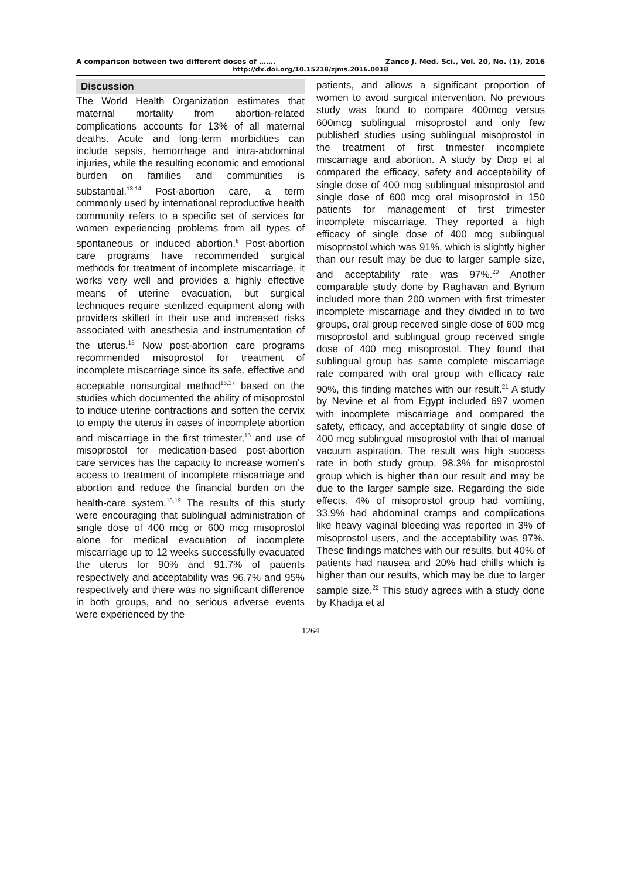A comparison between two different doses of ……. Zanco J. Med. Sci., Vol. 20, No. (1), 2016
http://dx.doi.org/10.15218/zjms.2016.0018
Discussion
The World Health Organization estimates that maternal mortality from abortion-related complications accounts for 13% of all maternal deaths. Acute and long-term morbidities can include sepsis, hemorrhage and intra-abdominal injuries, while the resulting economic and emotional burden on families and communities is substantial.<sup>13,14</sup> Post-abortion care, a term commonly used by international reproductive health community refers to a specific set of services for women experiencing problems from all types of spontaneous or induced abortion.<sup>6</sup> Post-abortion care programs have recommended surgical methods for treatment of incomplete miscarriage, it works very well and provides a highly effective means of uterine evacuation, but surgical techniques require sterilized equipment along with providers skilled in their use and increased risks associated with anesthesia and instrumentation of the uterus.<sup>15</sup> Now post-abortion care programs recommended misoprostol for treatment of incomplete miscarriage since its safe, effective and acceptable nonsurgical method<sup>16,17</sup> based on the studies which documented the ability of misoprostol to induce uterine contractions and soften the cervix to empty the uterus in cases of incomplete abortion and miscarriage in the first trimester,<sup>15</sup> and use of misoprostol for medication-based post-abortion care services has the capacity to increase women's access to treatment of incomplete miscarriage and abortion and reduce the financial burden on the health-care system.<sup>18,19</sup> The results of this study were encouraging that sublingual administration of single dose of 400 mcg or 600 mcg misoprostol alone for medical evacuation of incomplete miscarriage up to 12 weeks successfully evacuated the uterus for 90% and 91.7% of patients respectively and acceptability was 96.7% and 95% respectively and there was no significant difference in both groups, and no serious adverse events were experienced by the
patients, and allows a significant proportion of women to avoid surgical intervention. No previous study was found to compare 400mcg versus 600mcg sublingual misoprostol and only few published studies using sublingual misoprostol in the treatment of first trimester incomplete miscarriage and abortion. A study by Diop et al compared the efficacy, safety and acceptability of single dose of 400 mcg sublingual misoprostol and single dose of 600 mcg oral misoprostol in 150 patients for management of first trimester incomplete miscarriage. They reported a high efficacy of single dose of 400 mcg sublingual misoprostol which was 91%, which is slightly higher than our result may be due to larger sample size, and acceptability rate was 97%.<sup>20</sup> Another comparable study done by Raghavan and Bynum included more than 200 women with first trimester incomplete miscarriage and they divided in to two groups, oral group received single dose of 600 mcg misoprostol and sublingual group received single dose of 400 mcg misoprostol. They found that sublingual group has same complete miscarriage rate compared with oral group with efficacy rate 90%, this finding matches with our result.<sup>21</sup> A study by Nevine et al from Egypt included 697 women with incomplete miscarriage and compared the safety, efficacy, and acceptability of single dose of 400 mcg sublingual misoprostol with that of manual vacuum aspiration. The result was high success rate in both study group, 98.3% for misoprostol group which is higher than our result and may be due to the larger sample size. Regarding the side effects, 4% of misoprostol group had vomiting, 33.9% had abdominal cramps and complications like heavy vaginal bleeding was reported in 3% of misoprostol users, and the acceptability was 97%. These findings matches with our results, but 40% of patients had nausea and 20% had chills which is higher than our results, which may be due to larger sample size.<sup>22</sup> This study agrees with a study done by Khadija et al
1264